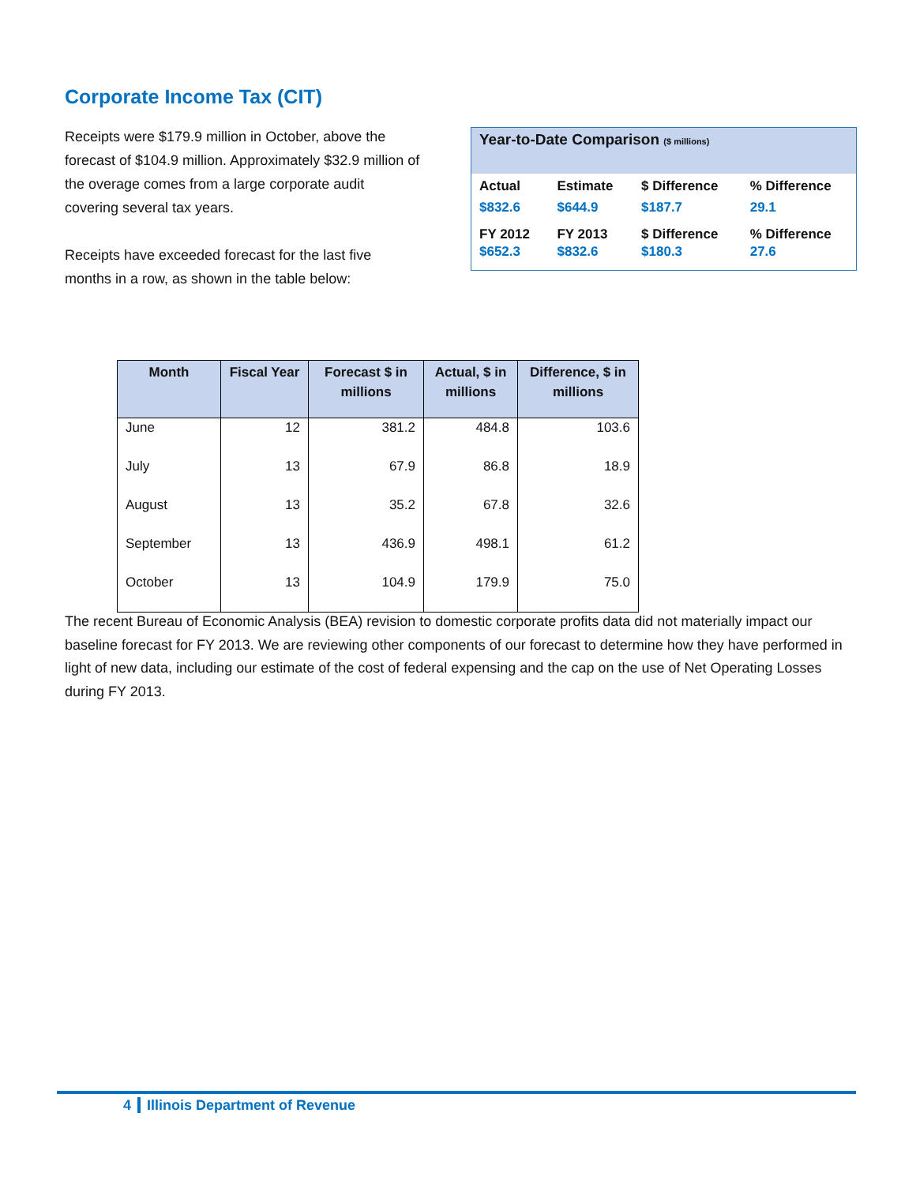Corporate Income Tax (CIT)
Receipts were $179.9 million in October, above the forecast of $104.9 million. Approximately $32.9 million of the overage comes from a large corporate audit covering several tax years.
Receipts have exceeded forecast for the last five months in a row, as shown in the table below:
Year-to-Date Comparison ($ millions)
| Actual | Estimate | $ Difference | % Difference |
| $832.6 | $644.9 | $187.7 | 29.1 |
| FY 2012 | FY 2013 | $ Difference | % Difference |
| $652.3 | $832.6 | $180.3 | 27.6 |
| Month | Fiscal Year | Forecast $ in millions | Actual, $ in millions | Difference, $ in millions |
| --- | --- | --- | --- | --- |
| June | 12 | 381.2 | 484.8 | 103.6 |
| July | 13 | 67.9 | 86.8 | 18.9 |
| August | 13 | 35.2 | 67.8 | 32.6 |
| September | 13 | 436.9 | 498.1 | 61.2 |
| October | 13 | 104.9 | 179.9 | 75.0 |
The recent Bureau of Economic Analysis (BEA) revision to domestic corporate profits data did not materially impact our baseline forecast for FY 2013. We are reviewing other components of our forecast to determine how they have performed in light of new data, including our estimate of the cost of federal expensing and the cap on the use of Net Operating Losses during FY 2013.
4 Illinois Department of Revenue